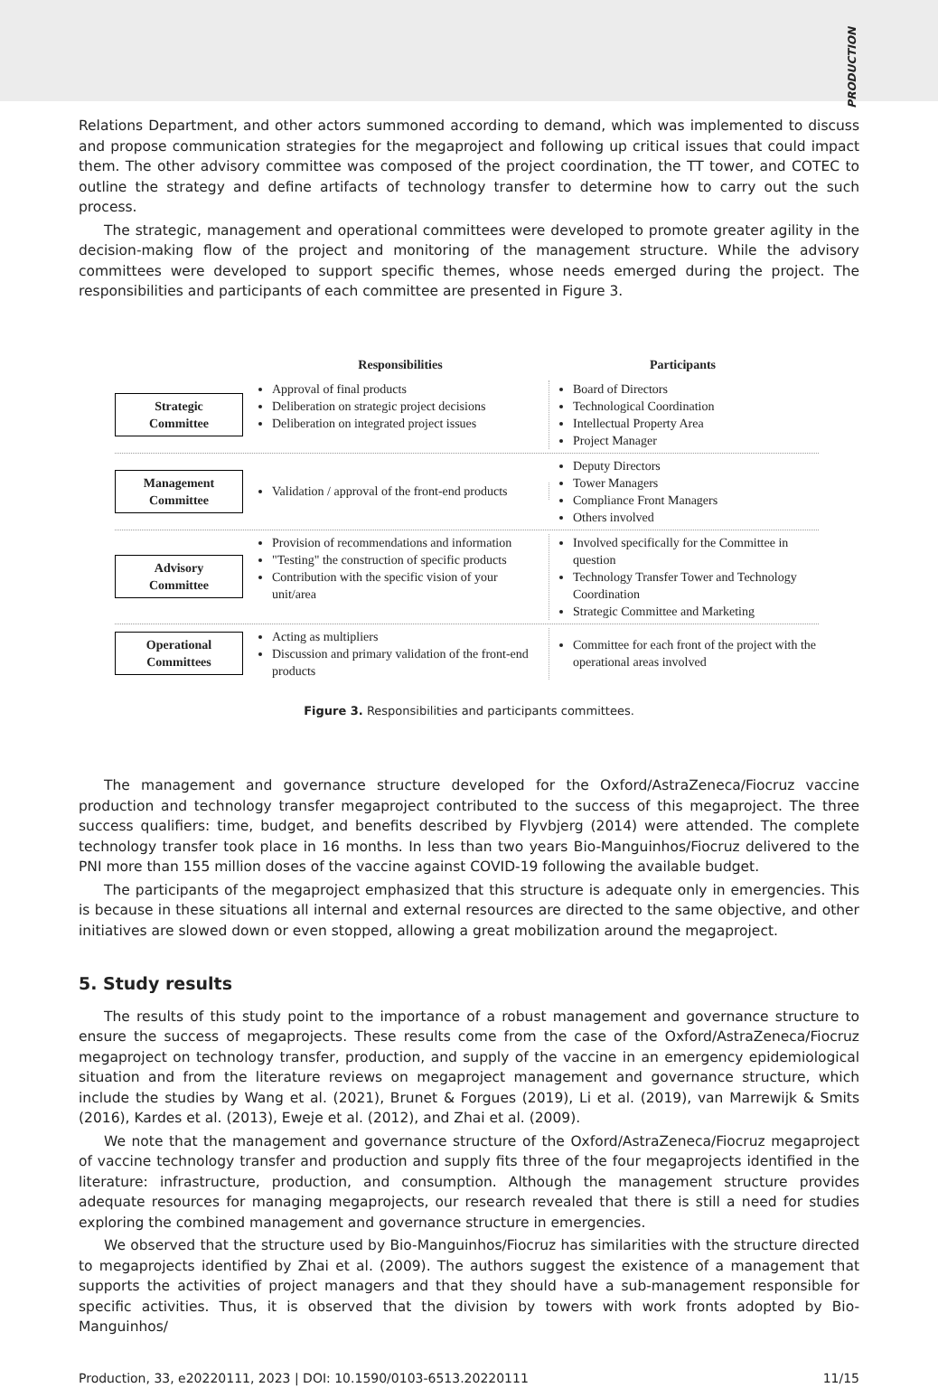PRODUCTION
Relations Department, and other actors summoned according to demand, which was implemented to discuss and propose communication strategies for the megaproject and following up critical issues that could impact them. The other advisory committee was composed of the project coordination, the TT tower, and COTEC to outline the strategy and define artifacts of technology transfer to determine how to carry out the such process.
The strategic, management and operational committees were developed to promote greater agility in the decision-making flow of the project and monitoring of the management structure. While the advisory committees were developed to support specific themes, whose needs emerged during the project. The responsibilities and participants of each committee are presented in Figure 3.
Responsibilities Participants
Strategic
Committee
Approval of final products
Deliberation on strategic project decisions
Deliberation on integrated project issues
Board of Directors
Technological Coordination
Intellectual Property Area
Project Manager
Management
Committee
Validation / approval of the front-end products
Deputy Directors
Tower Managers
Compliance Front Managers
Others involved
Advisory
Committee
Provision of recommendations and information
"Testing" the construction of specific products
Contribution with the specific vision of your unit/area
Involved specifically for the Committee in question
Technology Transfer Tower and Technology Coordination
Strategic Committee and Marketing
Operational
Committees
Acting as multipliers
Discussion and primary validation of the front-end products
Committee for each front of the project with the operational areas involved
Figure 3. Responsibilities and participants committees.
The management and governance structure developed for the Oxford/AstraZeneca/Fiocruz vaccine production and technology transfer megaproject contributed to the success of this megaproject. The three success qualifiers: time, budget, and benefits described by Flyvbjerg (2014) were attended. The complete technology transfer took place in 16 months. In less than two years Bio-Manguinhos/Fiocruz delivered to the PNI more than 155 million doses of the vaccine against COVID-19 following the available budget.
The participants of the megaproject emphasized that this structure is adequate only in emergencies. This is because in these situations all internal and external resources are directed to the same objective, and other initiatives are slowed down or even stopped, allowing a great mobilization around the megaproject.
5. Study results
The results of this study point to the importance of a robust management and governance structure to ensure the success of megaprojects. These results come from the case of the Oxford/AstraZeneca/Fiocruz megaproject on technology transfer, production, and supply of the vaccine in an emergency epidemiological situation and from the literature reviews on megaproject management and governance structure, which include the studies by Wang et al. (2021), Brunet & Forgues (2019), Li et al. (2019), van Marrewijk & Smits (2016), Kardes et al. (2013), Eweje et al. (2012), and Zhai et al. (2009).
We note that the management and governance structure of the Oxford/AstraZeneca/Fiocruz megaproject of vaccine technology transfer and production and supply fits three of the four megaprojects identified in the literature: infrastructure, production, and consumption. Although the management structure provides adequate resources for managing megaprojects, our research revealed that there is still a need for studies exploring the combined management and governance structure in emergencies.
We observed that the structure used by Bio-Manguinhos/Fiocruz has similarities with the structure directed to megaprojects identified by Zhai et al. (2009). The authors suggest the existence of a management that supports the activities of project managers and that they should have a sub-management responsible for specific activities. Thus, it is observed that the division by towers with work fronts adopted by Bio-Manguinhos/
Production, 33, e20220111, 2023 | DOI: 10.1590/0103-6513.20220111 11/15